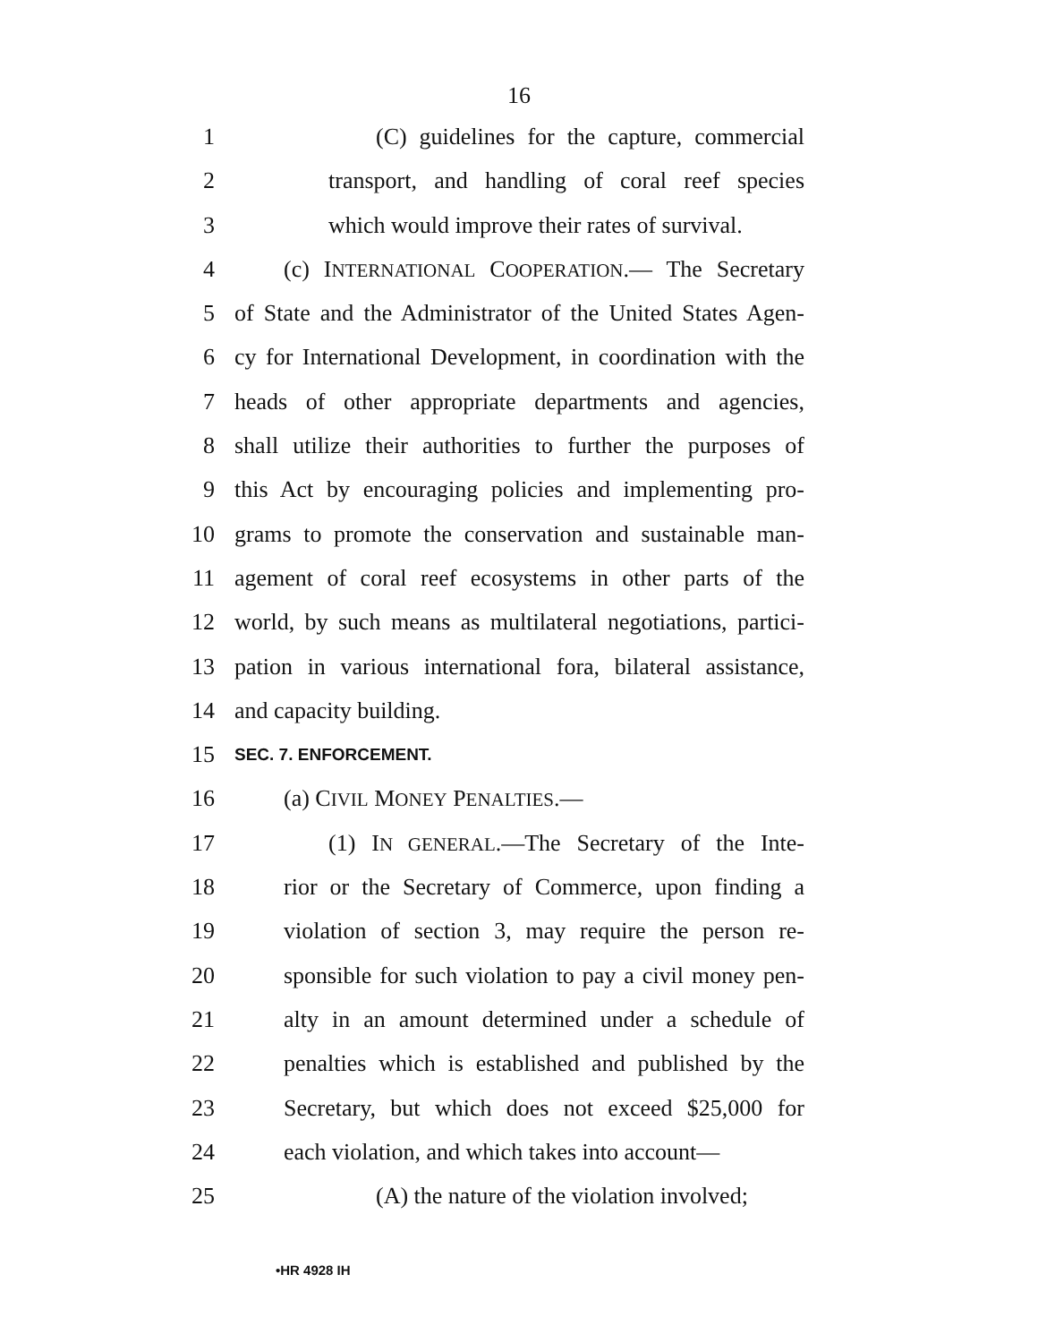16
1 (C) guidelines for the capture, commercial
2 transport, and handling of coral reef species
3 which would improve their rates of survival.
4 (c) INTERNATIONAL COOPERATION.— The Secretary
5 of State and the Administrator of the United States Agen-
6 cy for International Development, in coordination with the
7 heads of other appropriate departments and agencies,
8 shall utilize their authorities to further the purposes of
9 this Act by encouraging policies and implementing pro-
10 grams to promote the conservation and sustainable man-
11 agement of coral reef ecosystems in other parts of the
12 world, by such means as multilateral negotiations, partici-
13 pation in various international fora, bilateral assistance,
14 and capacity building.
15 SEC. 7. ENFORCEMENT.
16 (a) CIVIL MONEY PENALTIES.—
17 (1) IN GENERAL.—The Secretary of the Inte-
18 rior or the Secretary of Commerce, upon finding a
19 violation of section 3, may require the person re-
20 sponsible for such violation to pay a civil money pen-
21 alty in an amount determined under a schedule of
22 penalties which is established and published by the
23 Secretary, but which does not exceed $25,000 for
24 each violation, and which takes into account—
25 (A) the nature of the violation involved;
•HR 4928 IH